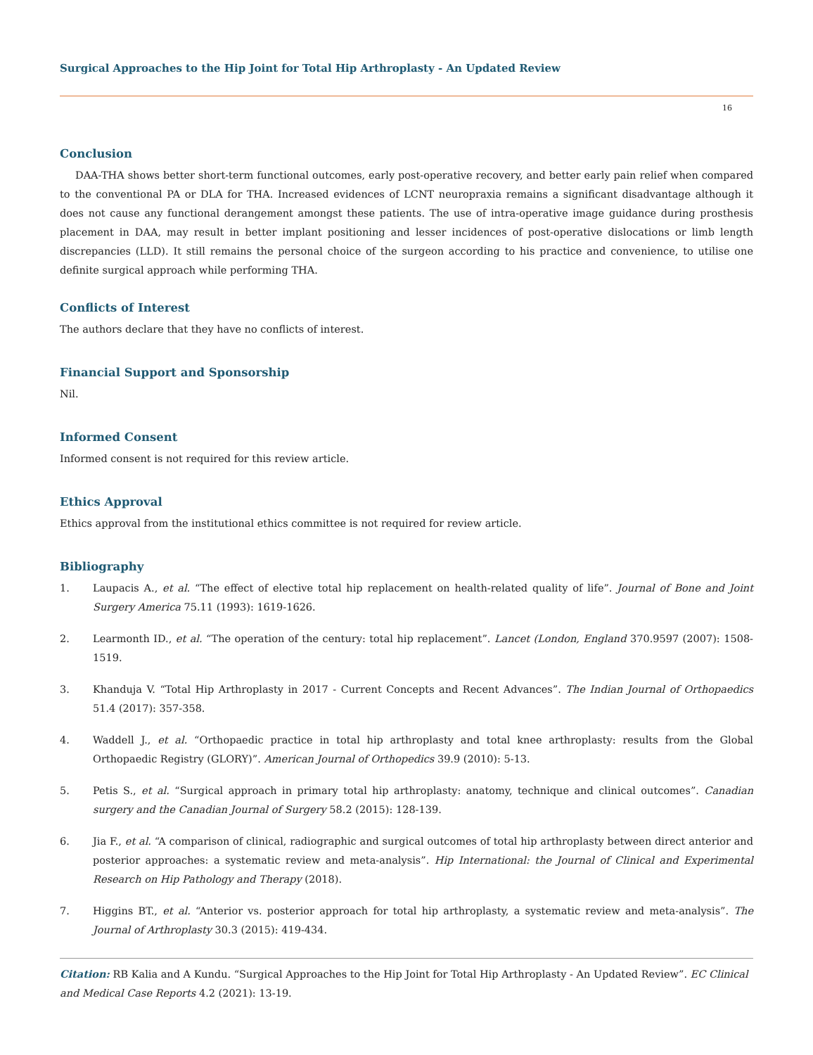Surgical Approaches to the Hip Joint for Total Hip Arthroplasty - An Updated Review
16
Conclusion
DAA-THA shows better short-term functional outcomes, early post-operative recovery, and better early pain relief when compared to the conventional PA or DLA for THA. Increased evidences of LCNT neuropraxia remains a significant disadvantage although it does not cause any functional derangement amongst these patients. The use of intra-operative image guidance during prosthesis placement in DAA, may result in better implant positioning and lesser incidences of post-operative dislocations or limb length discrepancies (LLD). It still remains the personal choice of the surgeon according to his practice and convenience, to utilise one definite surgical approach while performing THA.
Conflicts of Interest
The authors declare that they have no conflicts of interest.
Financial Support and Sponsorship
Nil.
Informed Consent
Informed consent is not required for this review article.
Ethics Approval
Ethics approval from the institutional ethics committee is not required for review article.
Bibliography
1. Laupacis A., et al. “The effect of elective total hip replacement on health-related quality of life”. Journal of Bone and Joint Surgery America 75.11 (1993): 1619-1626.
2. Learmonth ID., et al. “The operation of the century: total hip replacement”. Lancet (London, England 370.9597 (2007): 1508-1519.
3. Khanduja V. “Total Hip Arthroplasty in 2017 - Current Concepts and Recent Advances”. The Indian Journal of Orthopaedics 51.4 (2017): 357-358.
4. Waddell J., et al. “Orthopaedic practice in total hip arthroplasty and total knee arthroplasty: results from the Global Orthopaedic Registry (GLORY)”. American Journal of Orthopedics 39.9 (2010): 5-13.
5. Petis S., et al. “Surgical approach in primary total hip arthroplasty: anatomy, technique and clinical outcomes”. Canadian surgery and the Canadian Journal of Surgery 58.2 (2015): 128-139.
6. Jia F., et al. “A comparison of clinical, radiographic and surgical outcomes of total hip arthroplasty between direct anterior and posterior approaches: a systematic review and meta-analysis”. Hip International: the Journal of Clinical and Experimental Research on Hip Pathology and Therapy (2018).
7. Higgins BT., et al. “Anterior vs. posterior approach for total hip arthroplasty, a systematic review and meta-analysis”. The Journal of Arthroplasty 30.3 (2015): 419-434.
Citation: RB Kalia and A Kundu. “Surgical Approaches to the Hip Joint for Total Hip Arthroplasty - An Updated Review”. EC Clinical and Medical Case Reports 4.2 (2021): 13-19.